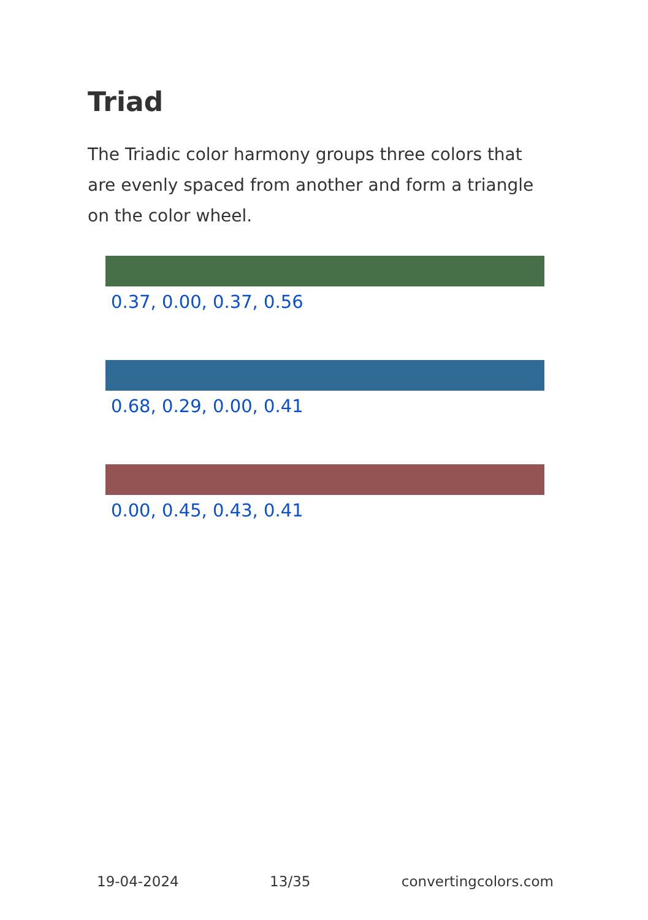Triad
The Triadic color harmony groups three colors that are evenly spaced from another and form a triangle on the color wheel.
0.37, 0.00, 0.37, 0.56
0.68, 0.29, 0.00, 0.41
0.00, 0.45, 0.43, 0.41
19-04-2024 13/35 convertingcolors.com